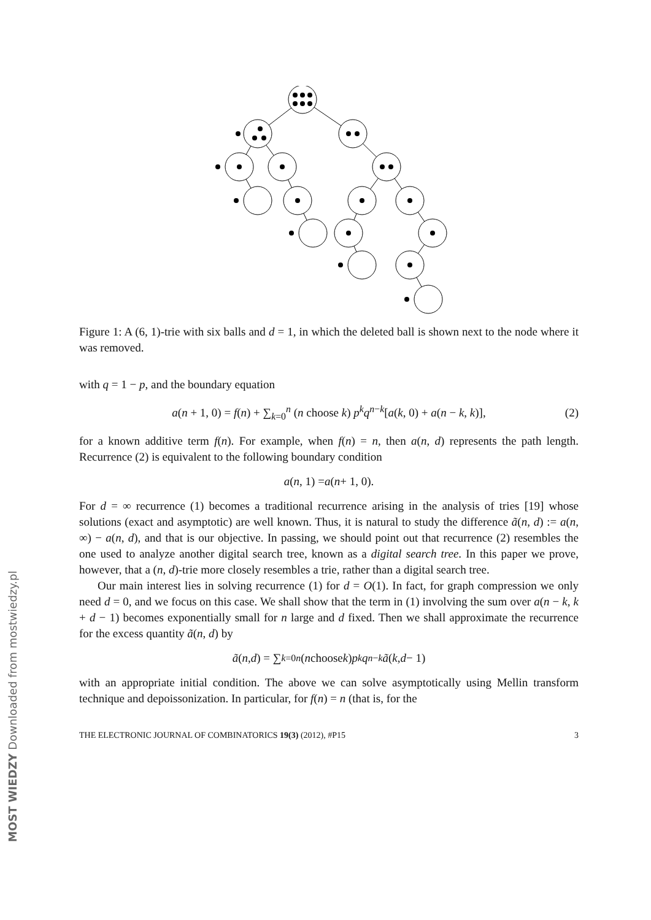MOST WIEDZY Downloaded from mostwiedzy.pl
Figure 1: A (6, 1)-trie with six balls and d = 1, in which the deleted ball is shown next to the node where it was removed.
with q = 1 − p, and the boundary equation
a(n + 1, 0) = f(n) + ∑<sub>k=0</sub><sup>n</sup> (n choose k) p<sup>k</sup>q<sup>n−k</sup>[a(k, 0) + a(n − k, k)], (2)
for a known additive term f(n). For example, when f(n) = n, then a(n, d) represents the path length. Recurrence (2) is equivalent to the following boundary condition
a (n, 1) = a (n + 1, 0).
For d = ∞ recurrence (1) becomes a traditional recurrence arising in the analysis of tries [19] whose solutions (exact and asymptotic) are well known. Thus, it is natural to study the difference ã(n, d) := a(n, ∞) − a(n, d), and that is our objective. In passing, we should point out that recurrence (2) resembles the one used to analyze another digital search tree, known as a digital search tree. In this paper we prove, however, that a (n, d)-trie more closely resembles a trie, rather than a digital search tree.
Our main interest lies in solving recurrence (1) for d = O(1). In fact, for graph compression we only need d = 0, and we focus on this case. We shall show that the term in (1) involving the sum over a(n − k, k + d − 1) becomes exponentially small for n large and d fixed. Then we shall approximate the recurrence for the excess quantity ã(n, d) by
ã (n, d) = ∑<sub>k=0</sub><sup>n</sup> (n choose k) p<sup>k</sup> q<sup>n−k</sup> ã (k, d − 1)
with an appropriate initial condition. The above we can solve asymptotically using Mellin transform technique and depoissonization. In particular, for f(n) = n (that is, for the
THE ELECTRONIC JOURNAL OF COMBINATORICS 19(3) (2012), #P15 3